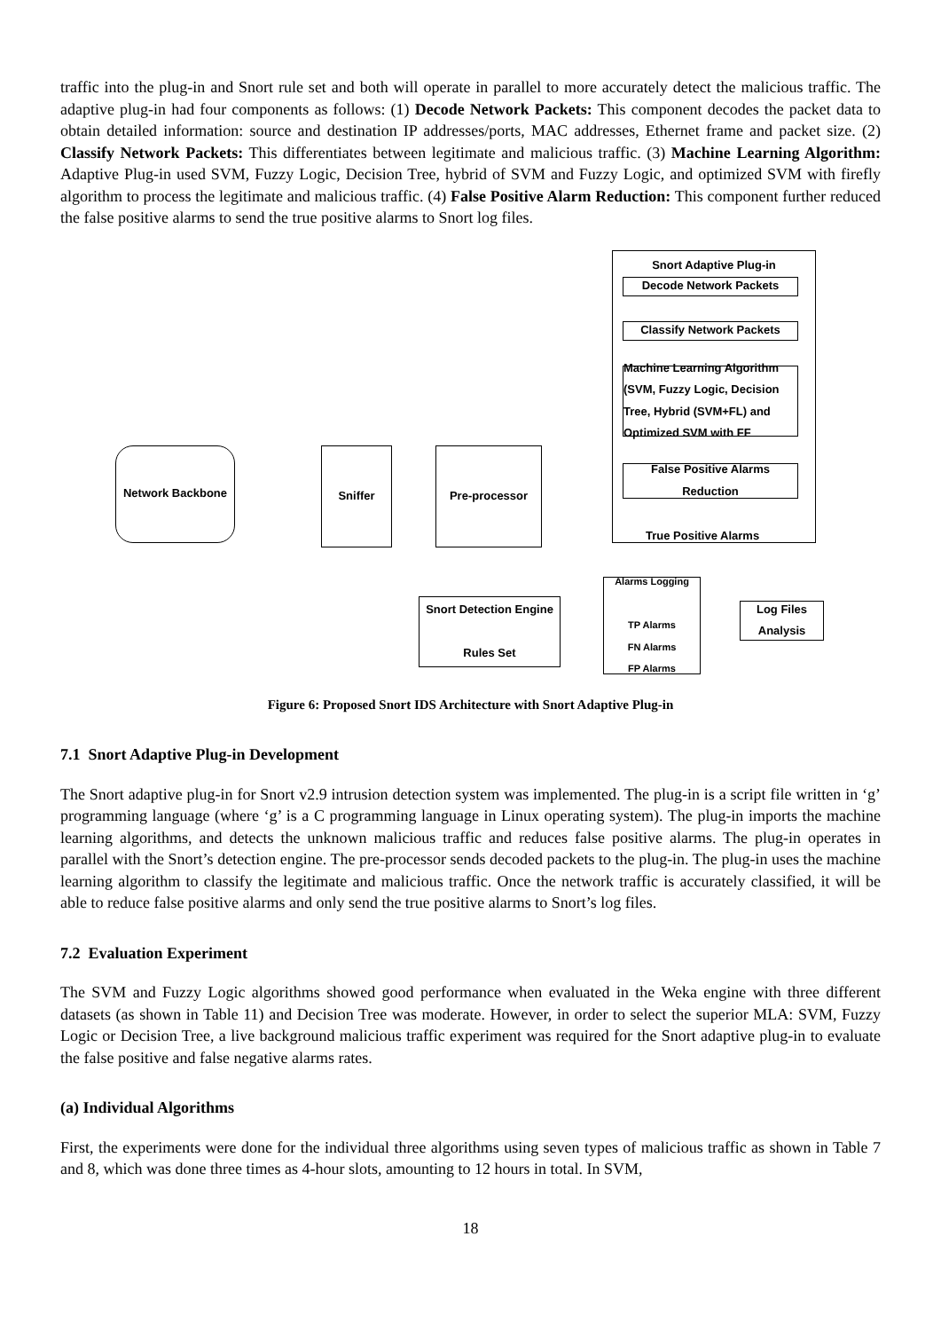traffic into the plug-in and Snort rule set and both will operate in parallel to more accurately detect the malicious traffic. The adaptive plug-in had four components as follows: (1) Decode Network Packets: This component decodes the packet data to obtain detailed information: source and destination IP addresses/ports, MAC addresses, Ethernet frame and packet size. (2) Classify Network Packets: This differentiates between legitimate and malicious traffic. (3) Machine Learning Algorithm: Adaptive Plug-in used SVM, Fuzzy Logic, Decision Tree, hybrid of SVM and Fuzzy Logic, and optimized SVM with firefly algorithm to process the legitimate and malicious traffic. (4) False Positive Alarm Reduction: This component further reduced the false positive alarms to send the true positive alarms to Snort log files.
Snort Adaptive Plug-in
Decode Network Packets
Classify Network Packets
Machine Learning Algorithm (SVM, Fuzzy Logic, Decision Tree, Hybrid (SVM+FL) and Optimized SVM with FF
False Positive Alarms Reduction
True Positive Alarms
Network Backbone Sniffer Pre-processor
Snort Detection Engine
Rules Set
Alarms Logging
TP Alarms
FN Alarms
FP Alarms
Log Files Analysis
Figure 6: Proposed Snort IDS Architecture with Snort Adaptive Plug-in
7.1 Snort Adaptive Plug-in Development
The Snort adaptive plug-in for Snort v2.9 intrusion detection system was implemented. The plug-in is a script file written in ‘g’ programming language (where ‘g’ is a C programming language in Linux operating system). The plug-in imports the machine learning algorithms, and detects the unknown malicious traffic and reduces false positive alarms. The plug-in operates in parallel with the Snort’s detection engine. The pre-processor sends decoded packets to the plug-in. The plug-in uses the machine learning algorithm to classify the legitimate and malicious traffic. Once the network traffic is accurately classified, it will be able to reduce false positive alarms and only send the true positive alarms to Snort’s log files.
7.2 Evaluation Experiment
The SVM and Fuzzy Logic algorithms showed good performance when evaluated in the Weka engine with three different datasets (as shown in Table 11) and Decision Tree was moderate. However, in order to select the superior MLA: SVM, Fuzzy Logic or Decision Tree, a live background malicious traffic experiment was required for the Snort adaptive plug-in to evaluate the false positive and false negative alarms rates.
(a) Individual Algorithms
First, the experiments were done for the individual three algorithms using seven types of malicious traffic as shown in Table 7 and 8, which was done three times as 4-hour slots, amounting to 12 hours in total. In SVM,
18